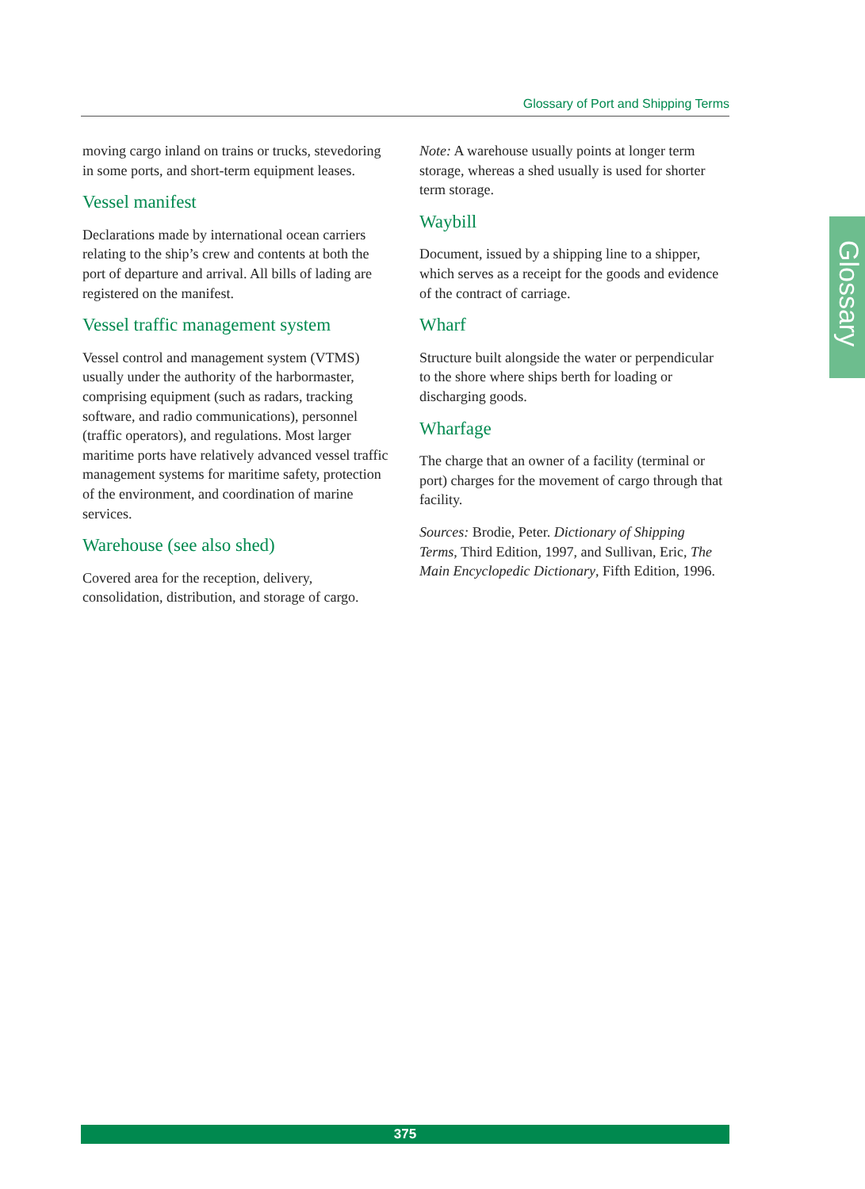Glossary of Port and Shipping Terms
Glossary
moving cargo inland on trains or trucks, stevedoring in some ports, and short-term equipment leases.
Vessel manifest
Declarations made by international ocean carriers relating to the ship’s crew and contents at both the port of departure and arrival. All bills of lading are registered on the manifest.
Vessel traffic management system
Vessel control and management system (VTMS) usually under the authority of the harbormaster, comprising equipment (such as radars, tracking software, and radio communications), personnel (traffic operators), and regulations. Most larger maritime ports have relatively advanced vessel traffic management systems for maritime safety, protection of the environment, and coordination of marine services.
Warehouse (see also shed)
Covered area for the reception, delivery, consolidation, distribution, and storage of cargo.
Note: A warehouse usually points at longer term storage, whereas a shed usually is used for shorter term storage.
Waybill
Document, issued by a shipping line to a shipper, which serves as a receipt for the goods and evidence of the contract of carriage.
Wharf
Structure built alongside the water or perpendicular to the shore where ships berth for loading or discharging goods.
Wharfage
The charge that an owner of a facility (terminal or port) charges for the movement of cargo through that facility.
Sources: Brodie, Peter. Dictionary of Shipping Terms, Third Edition, 1997, and Sullivan, Eric, The Main Encyclopedic Dictionary, Fifth Edition, 1996.
375